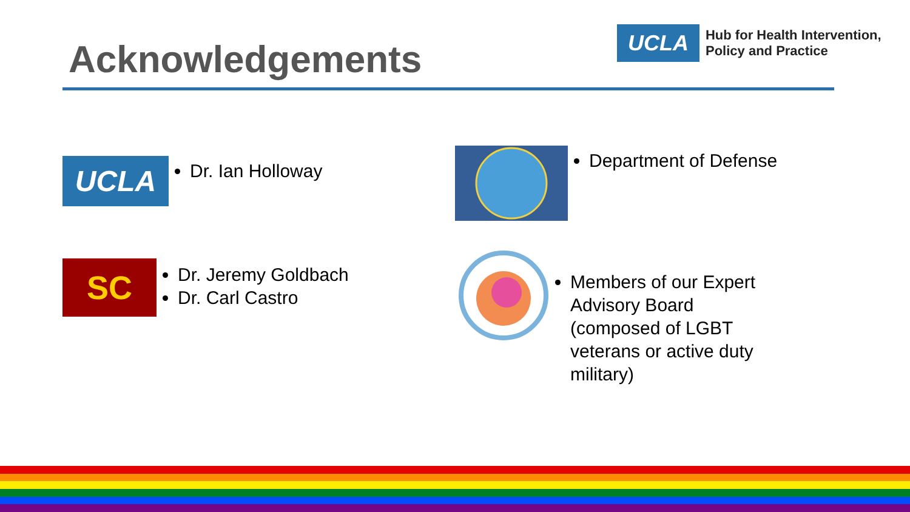Acknowledgements
UCLA
Hub for Health Intervention,
Policy and Practice
UCLA
Dr. Ian Holloway
SC
Dr. Jeremy Goldbach
Dr. Carl Castro
Department of Defense
Members of our Expert Advisory Board (composed of LGBT veterans or active duty military)